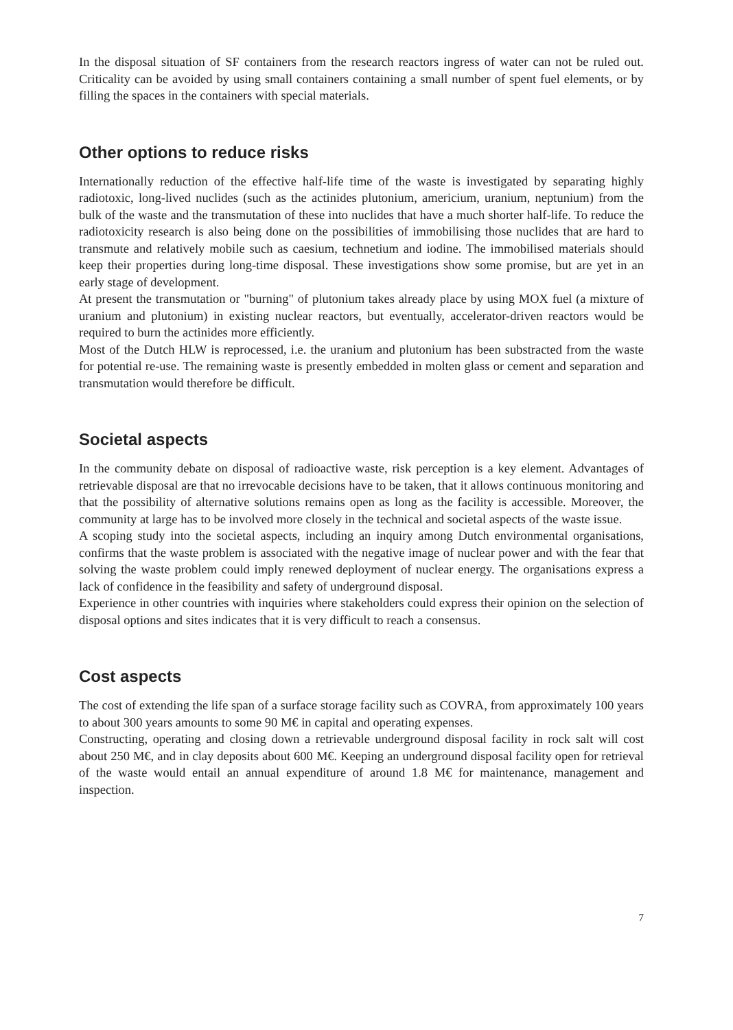In the disposal situation of SF containers from the research reactors ingress of water can not be ruled out. Criticality can be avoided by using small containers containing a small number of spent fuel elements, or by filling the spaces in the containers with special materials.
Other options to reduce risks
Internationally reduction of the effective half-life time of the waste is investigated by separating highly radiotoxic, long-lived nuclides (such as the actinides plutonium, americium, uranium, neptunium) from the bulk of the waste and the transmutation of these into nuclides that have a much shorter half-life. To reduce the radiotoxicity research is also being done on the possibilities of immobilising those nuclides that are hard to transmute and relatively mobile such as caesium, technetium and iodine. The immobilised materials should keep their properties during long-time disposal. These investigations show some promise, but are yet in an early stage of development.
At present the transmutation or "burning" of plutonium takes already place by using MOX fuel (a mixture of uranium and plutonium) in existing nuclear reactors, but eventually, accelerator-driven reactors would be required to burn the actinides more efficiently.
Most of the Dutch HLW is reprocessed, i.e. the uranium and plutonium has been substracted from the waste for potential re-use. The remaining waste is presently embedded in molten glass or cement and separation and transmutation would therefore be difficult.
Societal aspects
In the community debate on disposal of radioactive waste, risk perception is a key element. Advantages of retrievable disposal are that no irrevocable decisions have to be taken, that it allows continuous monitoring and that the possibility of alternative solutions remains open as long as the facility is accessible. Moreover, the community at large has to be involved more closely in the technical and societal aspects of the waste issue.
A scoping study into the societal aspects, including an inquiry among Dutch environmental organisations, confirms that the waste problem is associated with the negative image of nuclear power and with the fear that solving the waste problem could imply renewed deployment of nuclear energy. The organisations express a lack of confidence in the feasibility and safety of underground disposal.
Experience in other countries with inquiries where stakeholders could express their opinion on the selection of disposal options and sites indicates that it is very difficult to reach a consensus.
Cost aspects
The cost of extending the life span of a surface storage facility such as COVRA, from approximately 100 years to about 300 years amounts to some 90 M€ in capital and operating expenses.
Constructing, operating and closing down a retrievable underground disposal facility in rock salt will cost about 250 M€, and in clay deposits about 600 M€. Keeping an underground disposal facility open for retrieval of the waste would entail an annual expenditure of around 1.8 M€ for maintenance, management and inspection.
7